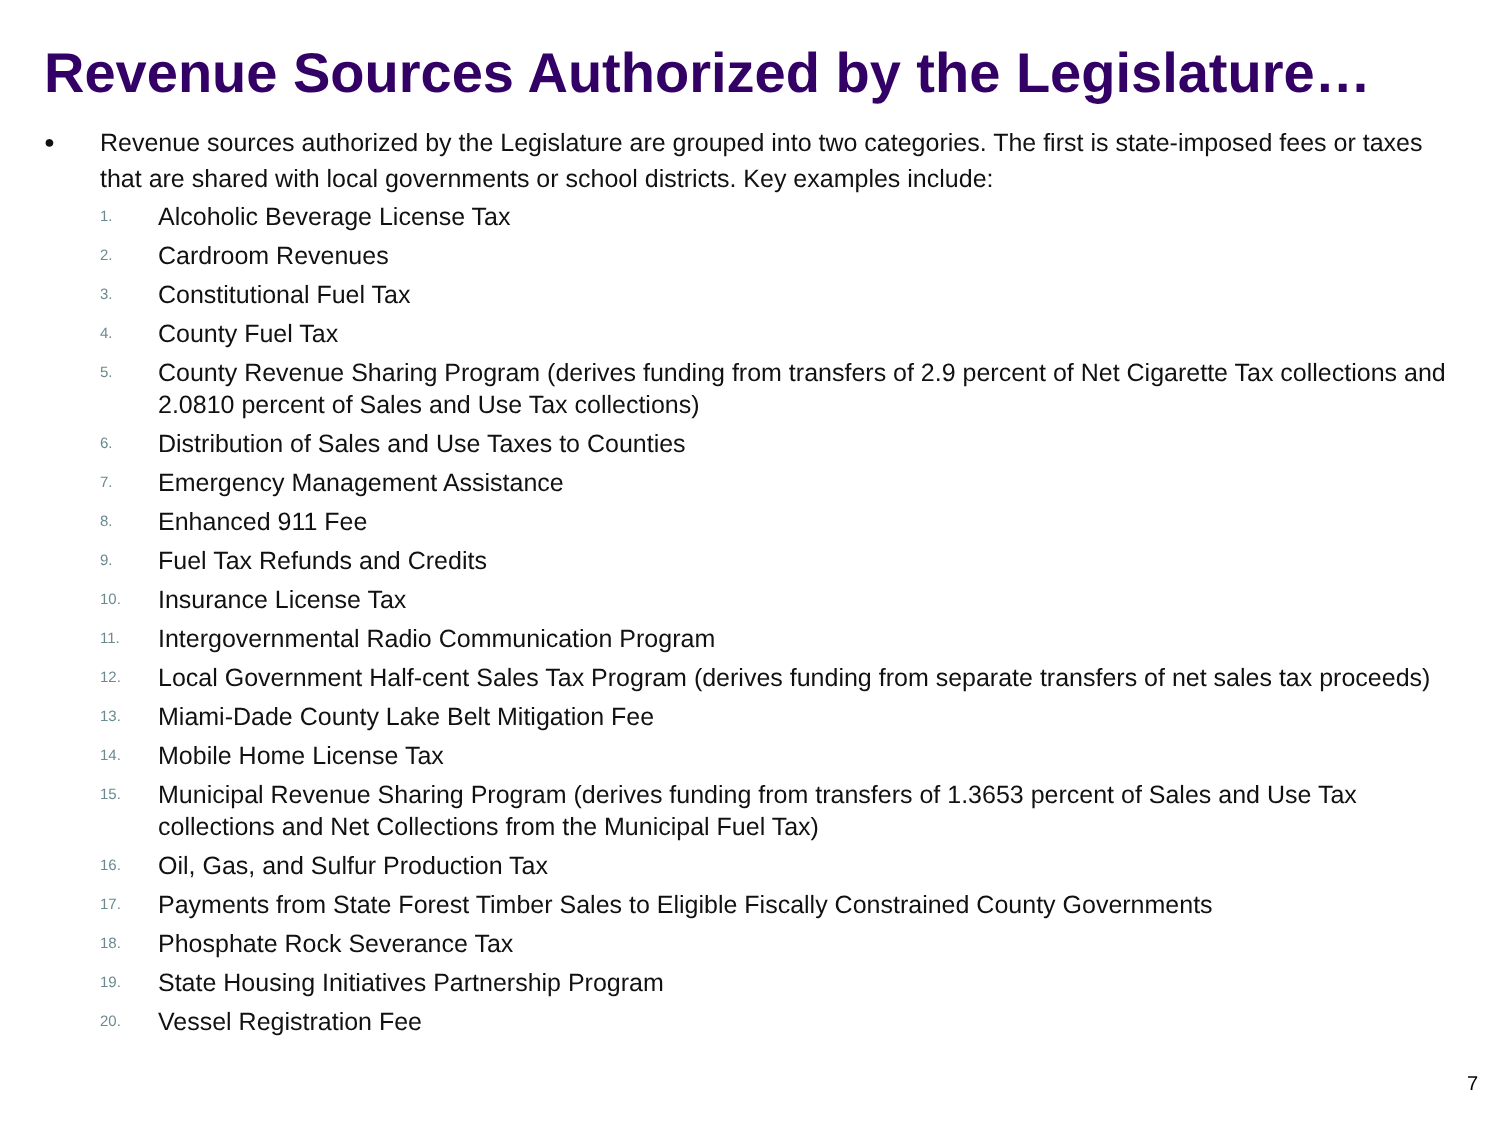Revenue Sources Authorized by the Legislature…
● Revenue sources authorized by the Legislature are grouped into two categories. The first is state-imposed fees or taxes that are shared with local governments or school districts. Key examples include:
1. Alcoholic Beverage License Tax
2. Cardroom Revenues
3. Constitutional Fuel Tax
4. County Fuel Tax
5. County Revenue Sharing Program (derives funding from transfers of 2.9 percent of Net Cigarette Tax collections and 2.0810 percent of Sales and Use Tax collections)
6. Distribution of Sales and Use Taxes to Counties
7. Emergency Management Assistance
8. Enhanced 911 Fee
9. Fuel Tax Refunds and Credits
10. Insurance License Tax
11. Intergovernmental Radio Communication Program
12. Local Government Half-cent Sales Tax Program (derives funding from separate transfers of net sales tax proceeds)
13. Miami-Dade County Lake Belt Mitigation Fee
14. Mobile Home License Tax
15. Municipal Revenue Sharing Program (derives funding from transfers of 1.3653 percent of Sales and Use Tax collections and Net Collections from the Municipal Fuel Tax)
16. Oil, Gas, and Sulfur Production Tax
17. Payments from State Forest Timber Sales to Eligible Fiscally Constrained County Governments
18. Phosphate Rock Severance Tax
19. State Housing Initiatives Partnership Program
20. Vessel Registration Fee
7